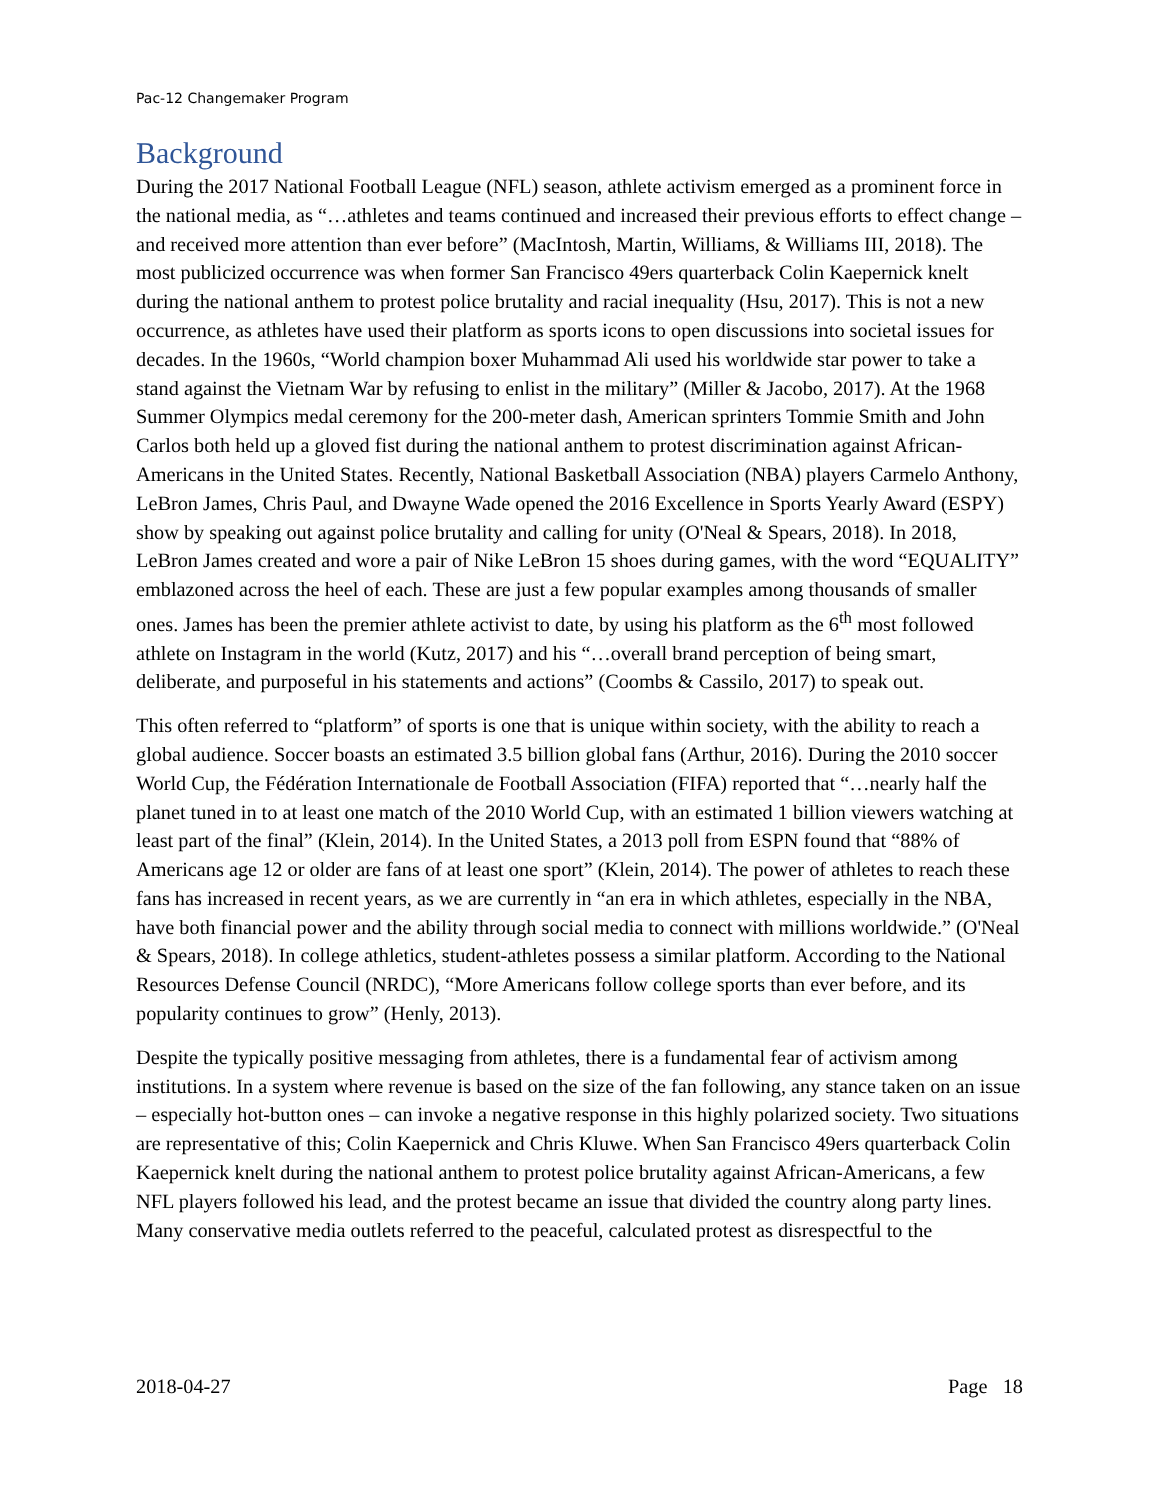Pac-12 Changemaker Program
Background
During the 2017 National Football League (NFL) season, athlete activism emerged as a prominent force in the national media, as “…athletes and teams continued and increased their previous efforts to effect change – and received more attention than ever before” (MacIntosh, Martin, Williams, & Williams III, 2018). The most publicized occurrence was when former San Francisco 49ers quarterback Colin Kaepernick knelt during the national anthem to protest police brutality and racial inequality (Hsu, 2017). This is not a new occurrence, as athletes have used their platform as sports icons to open discussions into societal issues for decades. In the 1960s, “World champion boxer Muhammad Ali used his worldwide star power to take a stand against the Vietnam War by refusing to enlist in the military” (Miller & Jacobo, 2017). At the 1968 Summer Olympics medal ceremony for the 200-meter dash, American sprinters Tommie Smith and John Carlos both held up a gloved fist during the national anthem to protest discrimination against African-Americans in the United States. Recently, National Basketball Association (NBA) players Carmelo Anthony, LeBron James, Chris Paul, and Dwayne Wade opened the 2016 Excellence in Sports Yearly Award (ESPY) show by speaking out against police brutality and calling for unity (O'Neal & Spears, 2018). In 2018, LeBron James created and wore a pair of Nike LeBron 15 shoes during games, with the word “EQUALITY” emblazoned across the heel of each. These are just a few popular examples among thousands of smaller ones. James has been the premier athlete activist to date, by using his platform as the 6<sup>th</sup> most followed athlete on Instagram in the world (Kutz, 2017) and his “…overall brand perception of being smart, deliberate, and purposeful in his statements and actions” (Coombs & Cassilo, 2017) to speak out.
This often referred to “platform” of sports is one that is unique within society, with the ability to reach a global audience. Soccer boasts an estimated 3.5 billion global fans (Arthur, 2016). During the 2010 soccer World Cup, the Fédération Internationale de Football Association (FIFA) reported that “…nearly half the planet tuned in to at least one match of the 2010 World Cup, with an estimated 1 billion viewers watching at least part of the final” (Klein, 2014). In the United States, a 2013 poll from ESPN found that “88% of Americans age 12 or older are fans of at least one sport” (Klein, 2014). The power of athletes to reach these fans has increased in recent years, as we are currently in “an era in which athletes, especially in the NBA, have both financial power and the ability through social media to connect with millions worldwide.” (O'Neal & Spears, 2018). In college athletics, student-athletes possess a similar platform. According to the National Resources Defense Council (NRDC), “More Americans follow college sports than ever before, and its popularity continues to grow” (Henly, 2013).
Despite the typically positive messaging from athletes, there is a fundamental fear of activism among institutions. In a system where revenue is based on the size of the fan following, any stance taken on an issue – especially hot-button ones – can invoke a negative response in this highly polarized society. Two situations are representative of this; Colin Kaepernick and Chris Kluwe. When San Francisco 49ers quarterback Colin Kaepernick knelt during the national anthem to protest police brutality against African-Americans, a few NFL players followed his lead, and the protest became an issue that divided the country along party lines. Many conservative media outlets referred to the peaceful, calculated protest as disrespectful to the
2018-04-27 Page 18